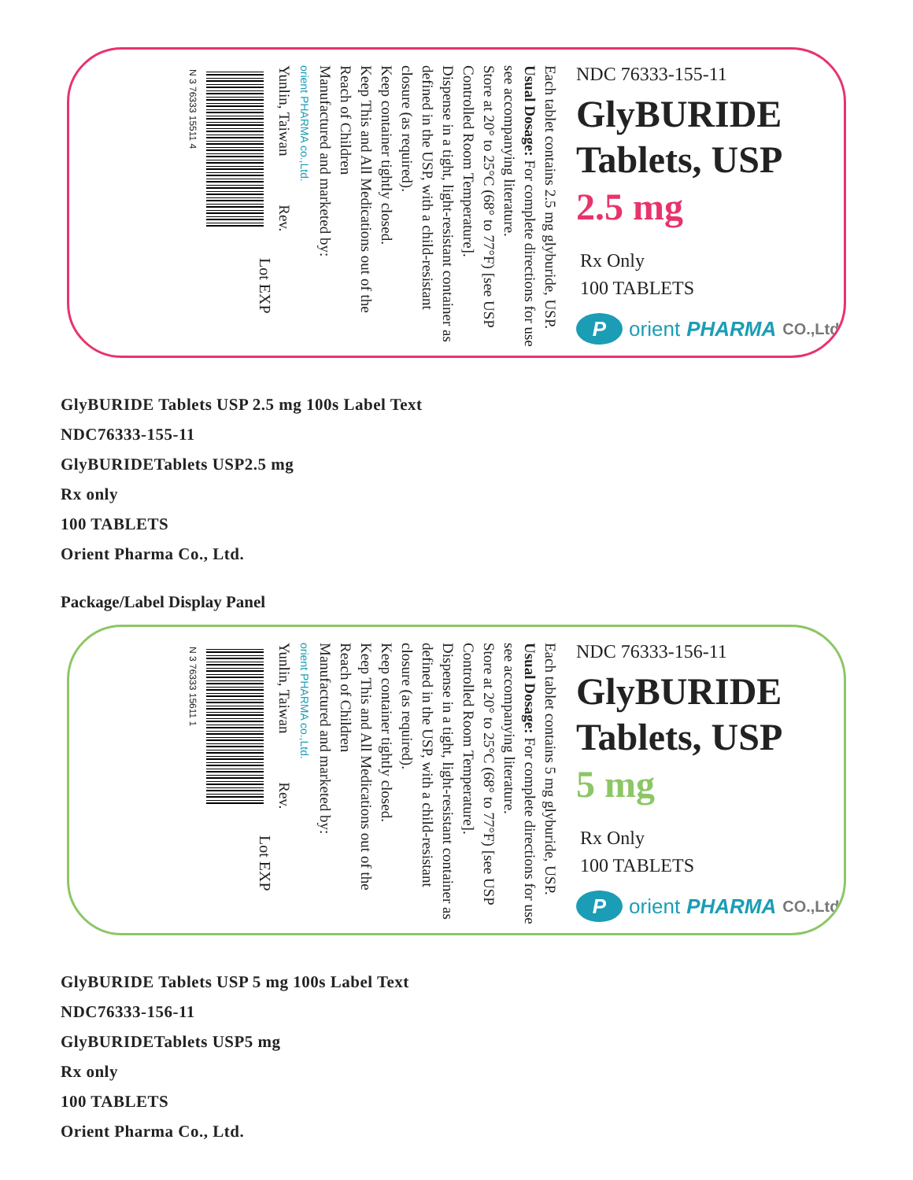NDC 76333-155-11
GlyBURIDE
Tablets, USP
2.5 mg
Rx Only
100 TABLETS
Porient PHARMA CO.,Ltd.
Each tablet contains 2.5 mg glyburide, USP.
Usual Dosage: For complete directions for use see accompanying literature.
Store at 20° to 25°C (68° to 77°F) [see USP Controlled Room Temperature].
Dispense in a tight, light-resistant container as defined in the USP, with a child-resistant closure (as required).
Keep container tightly closed.
Keep This and All Medications out of the Reach of Children
Manufactured and marketed by:
orient PHARMA co.,Ltd.
Yunlin, Taiwan Rev.
Lot EXP
N 3 76333 15511 4
GlyBURIDE Tablets USP 2.5 mg 100s Label Text
NDC76333-155-11
GlyBURIDETablets USP2.5 mg
Rx only
100 TABLETS
Orient Pharma Co., Ltd.
Package/Label Display Panel
NDC 76333-156-11
GlyBURIDE
Tablets, USP
5 mg
Rx Only
100 TABLETS
Porient PHARMA CO.,Ltd.
Each tablet contains 5 mg glyburide, USP.
Usual Dosage: For complete directions for use see accompanying literature.
Store at 20° to 25°C (68° to 77°F) [see USP Controlled Room Temperature].
Dispense in a tight, light-resistant container as defined in the USP, with a child-resistant closure (as required).
Keep container tightly closed.
Keep This and All Medications out of the Reach of Children
Manufactured and marketed by:
orient PHARMA co.,Ltd.
Yunlin, Taiwan Rev.
Lot EXP
N 3 76333 15611 1
GlyBURIDE Tablets USP 5 mg 100s Label Text
NDC76333-156-11
GlyBURIDETablets USP5 mg
Rx only
100 TABLETS
Orient Pharma Co., Ltd.